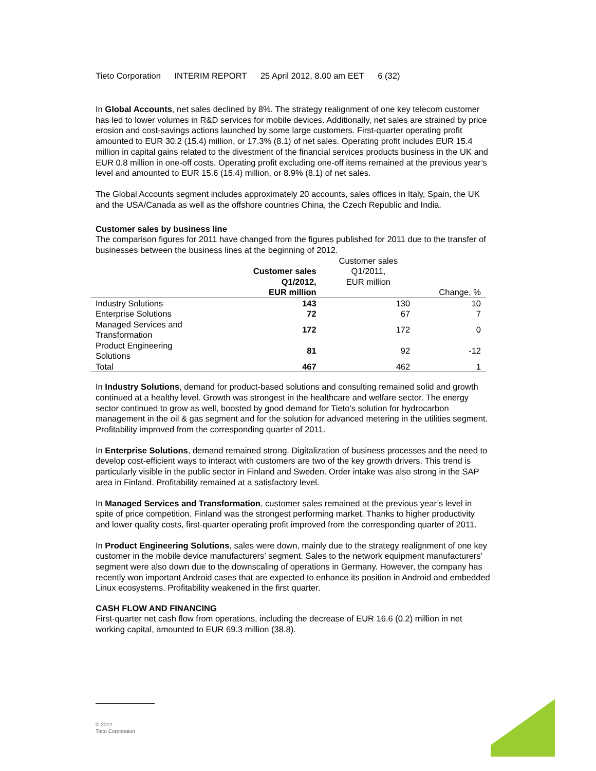Tieto Corporation INTERIM REPORT 25 April 2012, 8.00 am EET 6 (32)
In Global Accounts, net sales declined by 8%. The strategy realignment of one key telecom customer has led to lower volumes in R&D services for mobile devices. Additionally, net sales are strained by price erosion and cost-savings actions launched by some large customers. First-quarter operating profit amounted to EUR 30.2 (15.4) million, or 17.3% (8.1) of net sales. Operating profit includes EUR 15.4 million in capital gains related to the divestment of the financial services products business in the UK and EUR 0.8 million in one-off costs. Operating profit excluding one-off items remained at the previous year’s level and amounted to EUR 15.6 (15.4) million, or 8.9% (8.1) of net sales.
The Global Accounts segment includes approximately 20 accounts, sales offices in Italy, Spain, the UK and the USA/Canada as well as the offshore countries China, the Czech Republic and India.
Customer sales by business line
The comparison figures for 2011 have changed from the figures published for 2011 due to the transfer of businesses between the business lines at the beginning of 2012.
| | Customer sales Q1/2012, EUR million | Customer sales Q1/2011, EUR million | Change, % |
| --- | --- | --- | --- |
| Industry Solutions | 143 | 130 | 10 |
| Enterprise Solutions | 72 | 67 | 7 |
| Managed Services and Transformation | 172 | 172 | 0 |
| Product Engineering Solutions | 81 | 92 | -12 |
| Total | 467 | 462 | 1 |
In Industry Solutions, demand for product-based solutions and consulting remained solid and growth continued at a healthy level. Growth was strongest in the healthcare and welfare sector. The energy sector continued to grow as well, boosted by good demand for Tieto’s solution for hydrocarbon management in the oil & gas segment and for the solution for advanced metering in the utilities segment. Profitability improved from the corresponding quarter of 2011.
In Enterprise Solutions, demand remained strong. Digitalization of business processes and the need to develop cost-efficient ways to interact with customers are two of the key growth drivers. This trend is particularly visible in the public sector in Finland and Sweden. Order intake was also strong in the SAP area in Finland. Profitability remained at a satisfactory level.
In Managed Services and Transformation, customer sales remained at the previous year’s level in spite of price competition. Finland was the strongest performing market. Thanks to higher productivity and lower quality costs, first-quarter operating profit improved from the corresponding quarter of 2011.
In Product Engineering Solutions, sales were down, mainly due to the strategy realignment of one key customer in the mobile device manufacturers’ segment. Sales to the network equipment manufacturers’ segment were also down due to the downscaling of operations in Germany. However, the company has recently won important Android cases that are expected to enhance its position in Android and embedded Linux ecosystems. Profitability weakened in the first quarter.
CASH FLOW AND FINANCING
First-quarter net cash flow from operations, including the decrease of EUR 16.6 (0.2) million in net working capital, amounted to EUR 69.3 million (38.8).
© 2012
Tieto Corporation